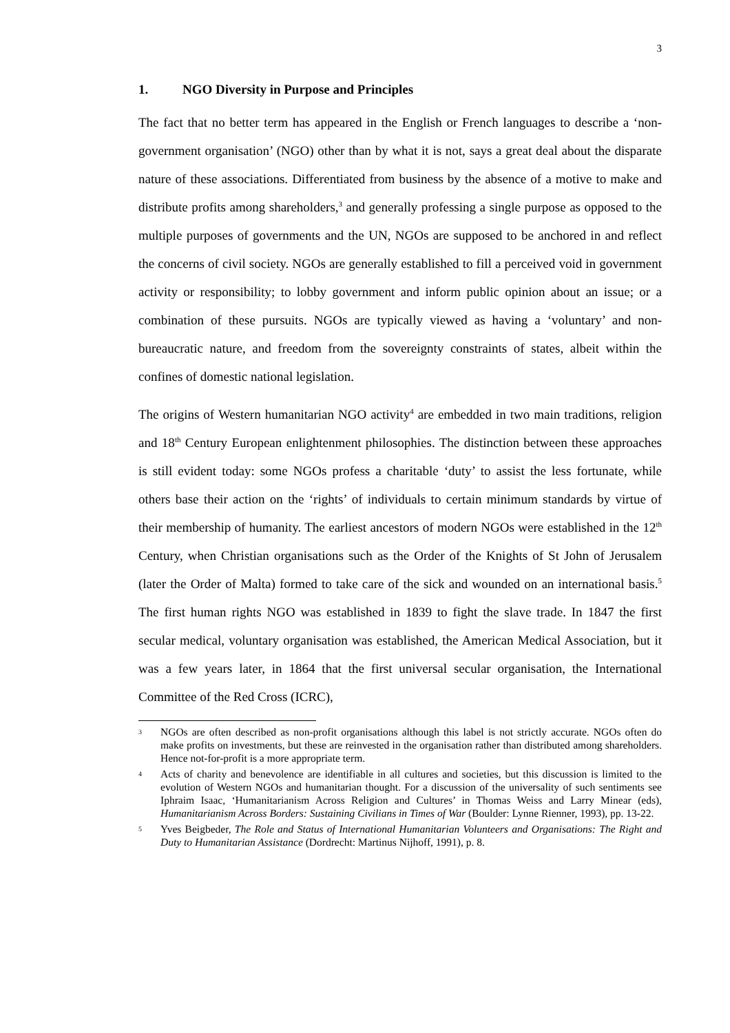3
1. NGO Diversity in Purpose and Principles
The fact that no better term has appeared in the English or French languages to describe a ‘non-government organisation’ (NGO) other than by what it is not, says a great deal about the disparate nature of these associations. Differentiated from business by the absence of a motive to make and distribute profits among shareholders,<sup>3</sup> and generally professing a single purpose as opposed to the multiple purposes of governments and the UN, NGOs are supposed to be anchored in and reflect the concerns of civil society. NGOs are generally established to fill a perceived void in government activity or responsibility; to lobby government and inform public opinion about an issue; or a combination of these pursuits. NGOs are typically viewed as having a ‘voluntary’ and non-bureaucratic nature, and freedom from the sovereignty constraints of states, albeit within the confines of domestic national legislation.
The origins of Western humanitarian NGO activity<sup>4</sup> are embedded in two main traditions, religion and 18<sup>th</sup> Century European enlightenment philosophies. The distinction between these approaches is still evident today: some NGOs profess a charitable ‘duty’ to assist the less fortunate, while others base their action on the ‘rights’ of individuals to certain minimum standards by virtue of their membership of humanity. The earliest ancestors of modern NGOs were established in the 12<sup>th</sup> Century, when Christian organisations such as the Order of the Knights of St John of Jerusalem (later the Order of Malta) formed to take care of the sick and wounded on an international basis.<sup>5</sup> The first human rights NGO was established in 1839 to fight the slave trade. In 1847 the first secular medical, voluntary organisation was established, the American Medical Association, but it was a few years later, in 1864 that the first universal secular organisation, the International Committee of the Red Cross (ICRC),
3 NGOs are often described as non-profit organisations although this label is not strictly accurate. NGOs often do make profits on investments, but these are reinvested in the organisation rather than distributed among shareholders. Hence not-for-profit is a more appropriate term.
4 Acts of charity and benevolence are identifiable in all cultures and societies, but this discussion is limited to the evolution of Western NGOs and humanitarian thought. For a discussion of the universality of such sentiments see Iphraim Isaac, ‘Humanitarianism Across Religion and Cultures’ in Thomas Weiss and Larry Minear (eds), Humanitarianism Across Borders: Sustaining Civilians in Times of War (Boulder: Lynne Rienner, 1993), pp. 13-22.
5 Yves Beigbeder, The Role and Status of International Humanitarian Volunteers and Organisations: The Right and Duty to Humanitarian Assistance (Dordrecht: Martinus Nijhoff, 1991), p. 8.